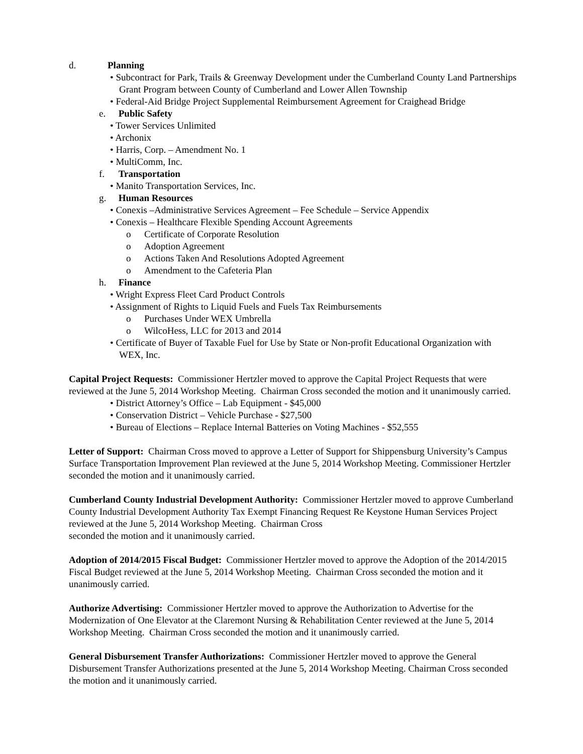d. Planning
• Subcontract for Park, Trails & Greenway Development under the Cumberland County Land Partnerships Grant Program between County of Cumberland and Lower Allen Township
• Federal-Aid Bridge Project Supplemental Reimbursement Agreement for Craighead Bridge
e. Public Safety
• Tower Services Unlimited
• Archonix
• Harris, Corp. – Amendment No. 1
• MultiComm, Inc.
f. Transportation
• Manito Transportation Services, Inc.
g. Human Resources
• Conexis –Administrative Services Agreement – Fee Schedule – Service Appendix
• Conexis – Healthcare Flexible Spending Account Agreements
o Certificate of Corporate Resolution
o Adoption Agreement
o Actions Taken And Resolutions Adopted Agreement
o Amendment to the Cafeteria Plan
h. Finance
• Wright Express Fleet Card Product Controls
• Assignment of Rights to Liquid Fuels and Fuels Tax Reimbursements
o Purchases Under WEX Umbrella
o WilcoHess, LLC for 2013 and 2014
• Certificate of Buyer of Taxable Fuel for Use by State or Non-profit Educational Organization with WEX, Inc.
Capital Project Requests: Commissioner Hertzler moved to approve the Capital Project Requests that were reviewed at the June 5, 2014 Workshop Meeting. Chairman Cross seconded the motion and it unanimously carried.
• District Attorney’s Office – Lab Equipment - $45,000
• Conservation District – Vehicle Purchase - $27,500
• Bureau of Elections – Replace Internal Batteries on Voting Machines - $52,555
Letter of Support: Chairman Cross moved to approve a Letter of Support for Shippensburg University’s Campus Surface Transportation Improvement Plan reviewed at the June 5, 2014 Workshop Meeting. Commissioner Hertzler seconded the motion and it unanimously carried.
Cumberland County Industrial Development Authority: Commissioner Hertzler moved to approve Cumberland County Industrial Development Authority Tax Exempt Financing Request Re Keystone Human Services Project reviewed at the June 5, 2014 Workshop Meeting. Chairman Cross
seconded the motion and it unanimously carried.
Adoption of 2014/2015 Fiscal Budget: Commissioner Hertzler moved to approve the Adoption of the 2014/2015 Fiscal Budget reviewed at the June 5, 2014 Workshop Meeting. Chairman Cross seconded the motion and it unanimously carried.
Authorize Advertising: Commissioner Hertzler moved to approve the Authorization to Advertise for the Modernization of One Elevator at the Claremont Nursing & Rehabilitation Center reviewed at the June 5, 2014 Workshop Meeting. Chairman Cross seconded the motion and it unanimously carried.
General Disbursement Transfer Authorizations: Commissioner Hertzler moved to approve the General Disbursement Transfer Authorizations presented at the June 5, 2014 Workshop Meeting. Chairman Cross seconded the motion and it unanimously carried.